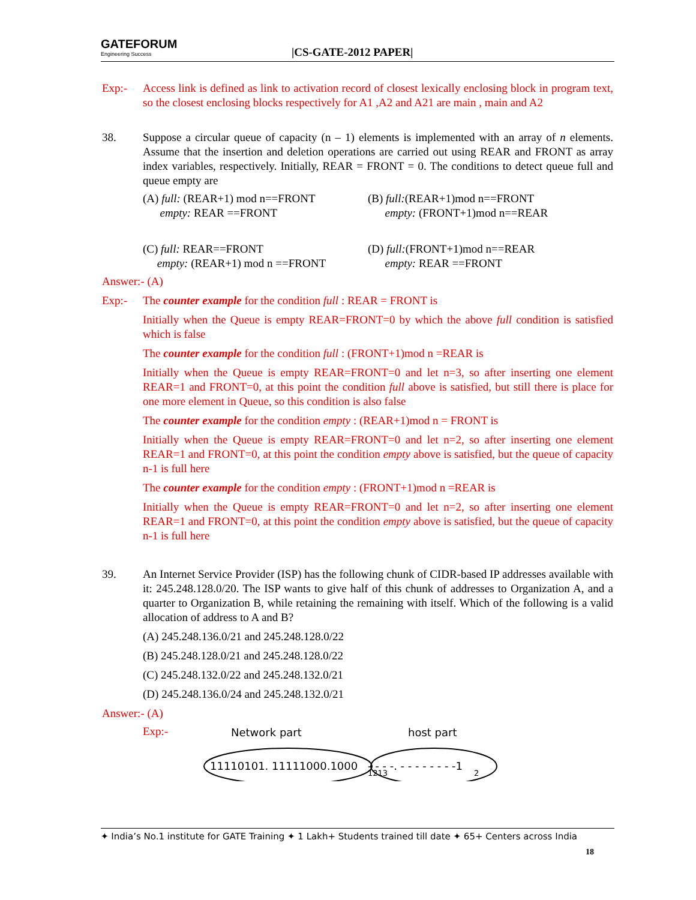GATEFORUM
Engineering Success
|CS-GATE-2012 PAPER|
Exp:- Access link is defined as link to activation record of closest lexically enclosing block in program text, so the closest enclosing blocks respectively for A1 ,A2 and A21 are main , main and A2
38. Suppose a circular queue of capacity (n – 1) elements is implemented with an array of n elements. Assume that the insertion and deletion operations are carried out using REAR and FRONT as array index variables, respectively. Initially, REAR = FRONT = 0. The conditions to detect queue full and queue empty are
(A) full: (REAR+1) mod n==FRONT
empty: REAR ==FRONT
(B) full:(REAR+1)mod n==FRONT
empty: (FRONT+1)mod n==REAR
(C) full: REAR==FRONT
empty: (REAR+1) mod n ==FRONT
(D) full:(FRONT+1)mod n==REAR
empty: REAR ==FRONT
Answer:- (A)
Exp:- The counter example for the condition full : REAR = FRONT is
Initially when the Queue is empty REAR=FRONT=0 by which the above full condition is satisfied which is false
The counter example for the condition full : (FRONT+1)mod n =REAR is
Initially when the Queue is empty REAR=FRONT=0 and let n=3, so after inserting one element REAR=1 and FRONT=0, at this point the condition full above is satisfied, but still there is place for one more element in Queue, so this condition is also false
The counter example for the condition empty : (REAR+1)mod n = FRONT is
Initially when the Queue is empty REAR=FRONT=0 and let n=2, so after inserting one element REAR=1 and FRONT=0, at this point the condition empty above is satisfied, but the queue of capacity n-1 is full here
The counter example for the condition empty : (FRONT+1)mod n =REAR is
Initially when the Queue is empty REAR=FRONT=0 and let n=2, so after inserting one element REAR=1 and FRONT=0, at this point the condition empty above is satisfied, but the queue of capacity n-1 is full here
39. An Internet Service Provider (ISP) has the following chunk of CIDR-based IP addresses available with it: 245.248.128.0/20. The ISP wants to give half of this chunk of addresses to Organization A, and a quarter to Organization B, while retaining the remaining with itself. Which of the following is a valid allocation of address to A and B?
(A) 245.248.136.0/21 and 245.248.128.0/22
(B) 245.248.128.0/21 and 245.248.128.0/22
(C) 245.248.132.0/22 and 245.248.132.0/21
(D) 245.248.136.0/24 and 245.248.132.0/21
Answer:- (A)
Exp:-
Network part
host part
11110101. 11111000.1000
- - - -. - - - - - - - -1
1213
2
✦ India’s No.1 institute for GATE Training ✦ 1 Lakh+ Students trained till date ✦ 65+ Centers across India
18